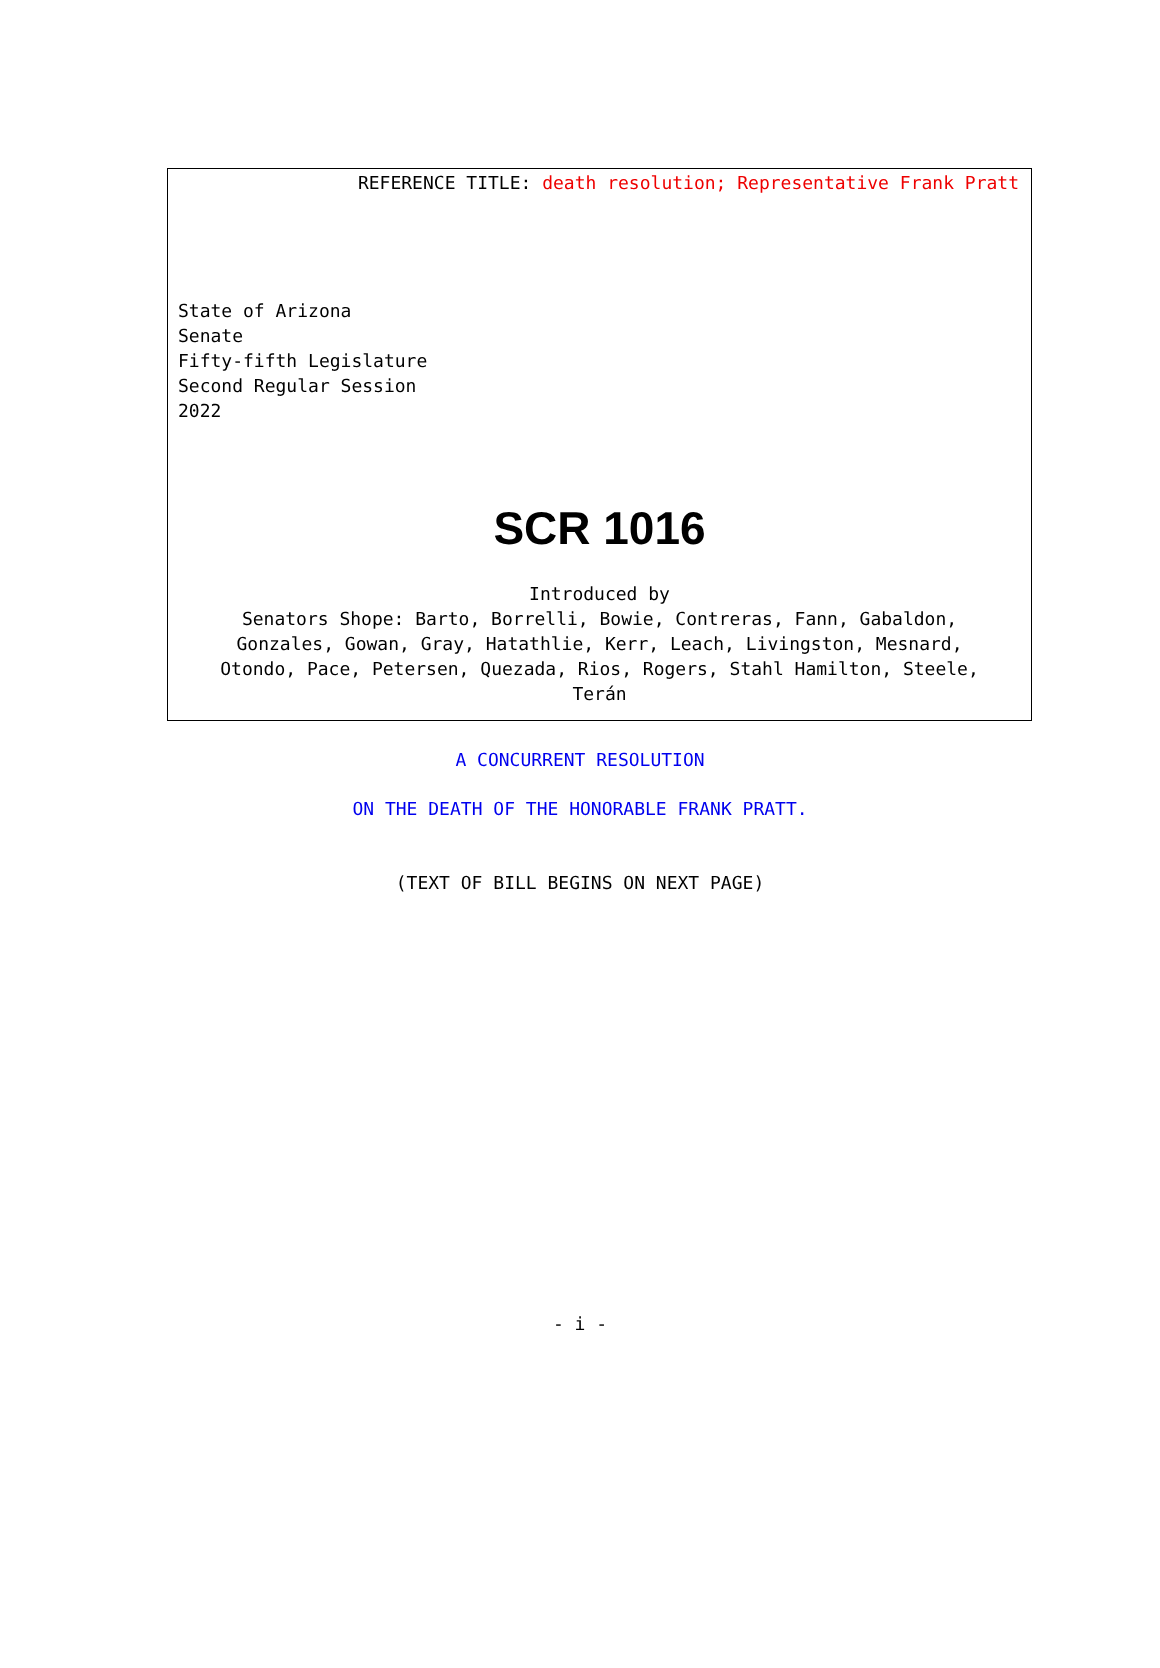REFERENCE TITLE: death resolution; Representative Frank Pratt
State of Arizona
Senate
Fifty-fifth Legislature
Second Regular Session
2022
SCR 1016
Introduced by
Senators Shope: Barto, Borrelli, Bowie, Contreras, Fann, Gabaldon,
Gonzales, Gowan, Gray, Hatathlie, Kerr, Leach, Livingston, Mesnard,
Otondo, Pace, Petersen, Quezada, Rios, Rogers, Stahl Hamilton, Steele,
Terán
A CONCURRENT RESOLUTION
ON THE DEATH OF THE HONORABLE FRANK PRATT.
(TEXT OF BILL BEGINS ON NEXT PAGE)
- i -